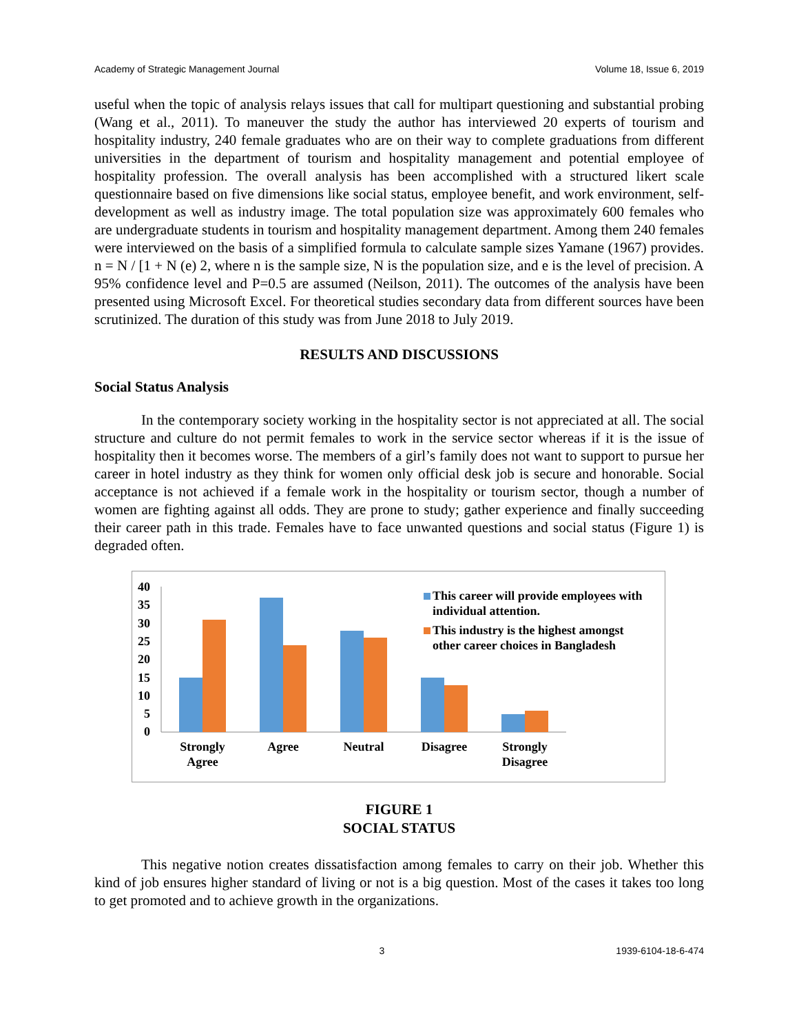Academy of Strategic Management Journal Volume 18, Issue 6, 2019
useful when the topic of analysis relays issues that call for multipart questioning and substantial probing (Wang et al., 2011). To maneuver the study the author has interviewed 20 experts of tourism and hospitality industry, 240 female graduates who are on their way to complete graduations from different universities in the department of tourism and hospitality management and potential employee of hospitality profession. The overall analysis has been accomplished with a structured likert scale questionnaire based on five dimensions like social status, employee benefit, and work environment, self-development as well as industry image. The total population size was approximately 600 females who are undergraduate students in tourism and hospitality management department. Among them 240 females were interviewed on the basis of a simplified formula to calculate sample sizes Yamane (1967) provides. n = N / [1 + N (e) 2, where n is the sample size, N is the population size, and e is the level of precision. A 95% confidence level and P=0.5 are assumed (Neilson, 2011). The outcomes of the analysis have been presented using Microsoft Excel. For theoretical studies secondary data from different sources have been scrutinized. The duration of this study was from June 2018 to July 2019.
RESULTS AND DISCUSSIONS
Social Status Analysis
In the contemporary society working in the hospitality sector is not appreciated at all. The social structure and culture do not permit females to work in the service sector whereas if it is the issue of hospitality then it becomes worse. The members of a girl’s family does not want to support to pursue her career in hotel industry as they think for women only official desk job is secure and honorable. Social acceptance is not achieved if a female work in the hospitality or tourism sector, though a number of women are fighting against all odds. They are prone to study; gather experience and finally succeeding their career path in this trade. Females have to face unwanted questions and social status (Figure 1) is degraded often.
40
35
30
25
20
15
10
5
0
Strongly
Agree
Agree
Neutral
Disagree
Strongly
Disagree
This career will provide employees with
individual attention.
This industry is the highest amongst
other career choices in Bangladesh
FIGURE 1
SOCIAL STATUS
This negative notion creates dissatisfaction among females to carry on their job. Whether this kind of job ensures higher standard of living or not is a big question. Most of the cases it takes too long to get promoted and to achieve growth in the organizations.
3 1939-6104-18-6-474